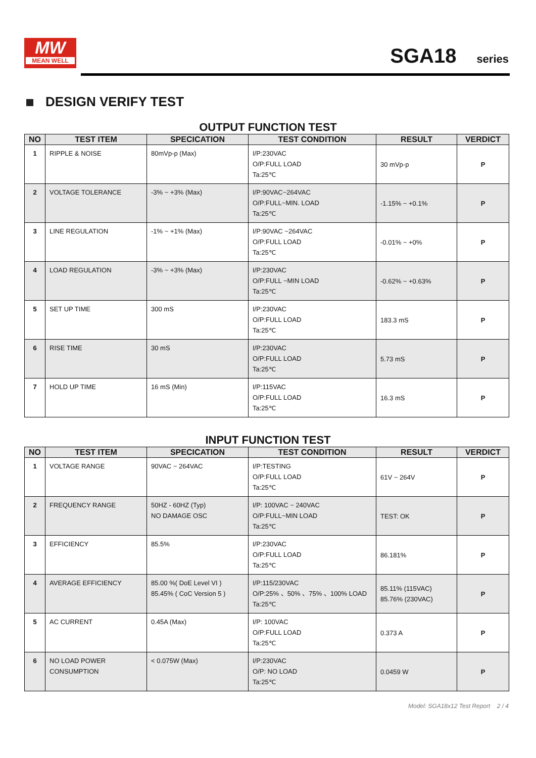MW
MEAN WELL
SGA18 series
DESIGN VERIFY TEST
OUTPUT FUNCTION TEST
| NO | TEST ITEM | SPECICATION | TEST CONDITION | RESULT | VERDICT |
| --- | --- | --- | --- | --- | --- |
| 1 | RIPPLE & NOISE | 80mVp-p (Max) | I/P:230VAC O/P:FULL LOAD Ta:25℃ | 30 mVp-p | P |
| 2 | VOLTAGE TOLERANCE | -3% ~ +3% (Max) | I/P:90VAC~264VAC O/P:FULL~MIN. LOAD Ta:25℃ | -1.15% ~ +0.1% | P |
| 3 | LINE REGULATION | -1% ~ +1% (Max) | I/P:90VAC ~264VAC O/P:FULL LOAD Ta:25℃ | -0.01% ~ +0% | P |
| 4 | LOAD REGULATION | -3% ~ +3% (Max) | I/P:230VAC O/P:FULL ~MIN LOAD Ta:25℃ | -0.62% ~ +0.63% | P |
| 5 | SET UP TIME | 300 mS | I/P:230VAC O/P:FULL LOAD Ta:25℃ | 183.3 mS | P |
| 6 | RISE TIME | 30 mS | I/P:230VAC O/P:FULL LOAD Ta:25℃ | 5.73 mS | P |
| 7 | HOLD UP TIME | 16 mS (Min) | I/P:115VAC O/P:FULL LOAD Ta:25℃ | 16.3 mS | P |
INPUT FUNCTION TEST
| NO | TEST ITEM | SPECICATION | TEST CONDITION | RESULT | VERDICT |
| --- | --- | --- | --- | --- | --- |
| 1 | VOLTAGE RANGE | 90VAC ~ 264VAC | I/P:TESTING O/P:FULL LOAD Ta:25℃ | 61V ~ 264V | P |
| 2 | FREQUENCY RANGE | 50HZ - 60HZ (Typ) NO DAMAGE OSC | I/P: 100VAC ~ 240VAC O/P:FULL~MIN LOAD Ta:25℃ | TEST: OK | P |
| 3 | EFFICIENCY | 85.5% | I/P:230VAC O/P:FULL LOAD Ta:25℃ | 86.181% | P |
| 4 | AVERAGE EFFICIENCY | 85.00 %( DoE Level VI ) 85.45% ( CoC Version 5 ) | I/P:115/230VAC O/P:25% 、50% 、75% 、100% LOAD Ta:25℃ | 85.11% (115VAC) 85.76% (230VAC) | P |
| 5 | AC CURRENT | 0.45A (Max) | I/P: 100VAC O/P:FULL LOAD Ta:25℃ | 0.373 A | P |
| 6 | NO LOAD POWER CONSUMPTION | < 0.075W (Max) | I/P:230VAC O/P: NO LOAD Ta:25℃ | 0.0459 W | P |
Model: SGA18x12 Test Report 2 / 4